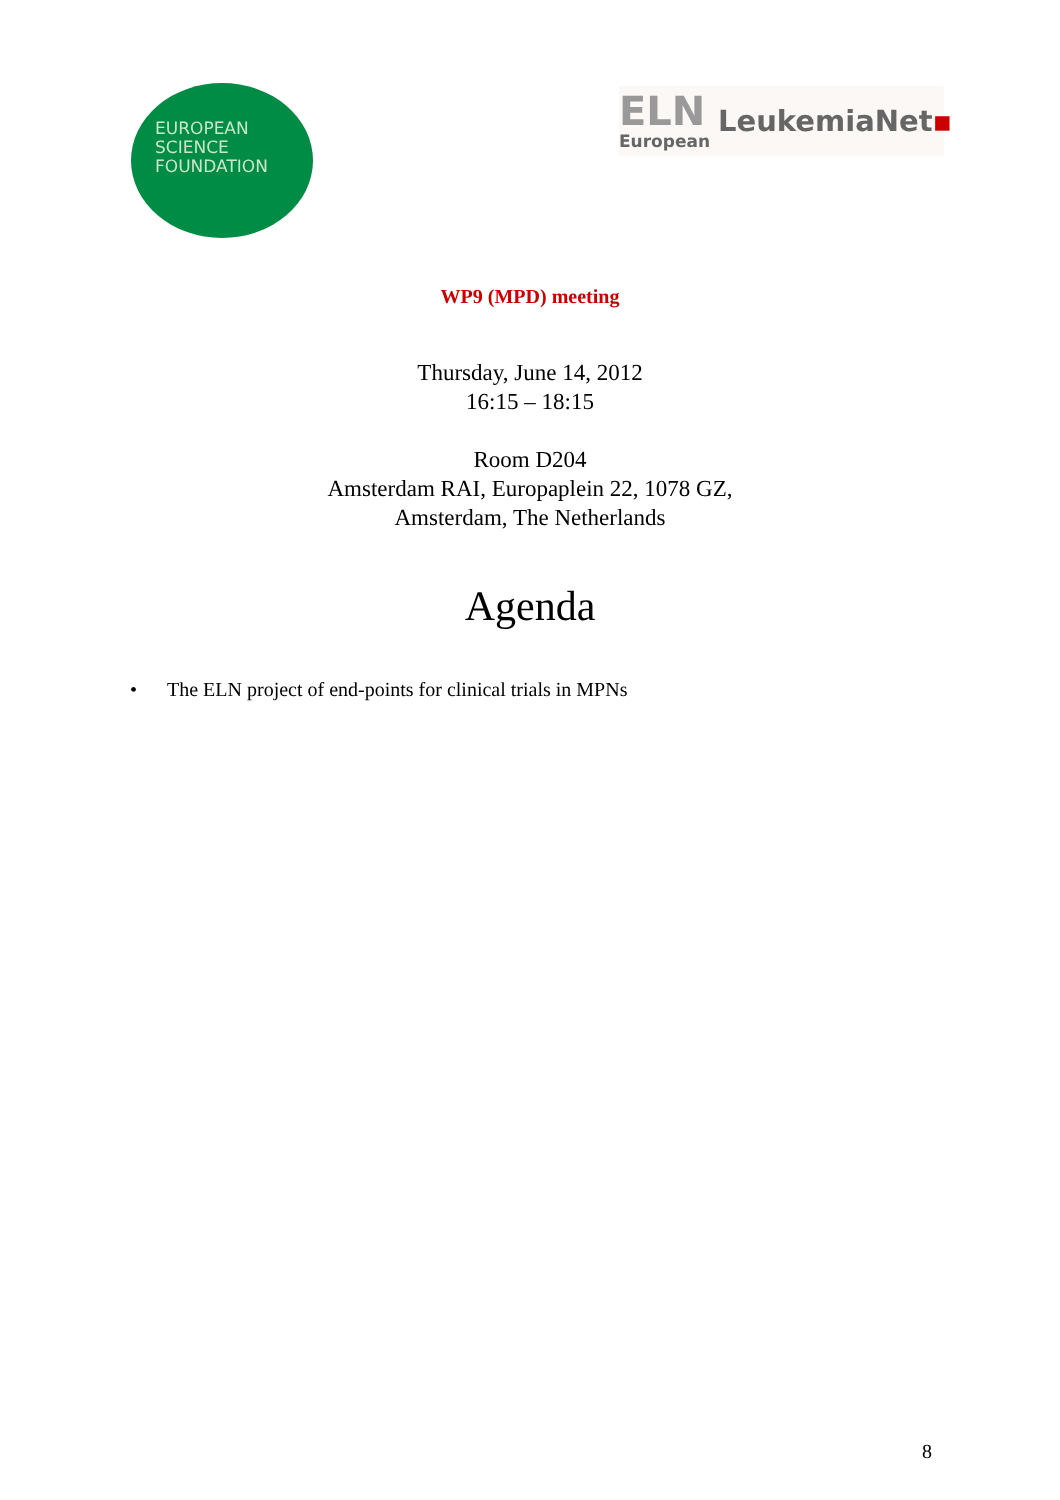EUROPEAN
SCIENCE
FOUNDATION
ELN
European
LeukemiaNet▪
WP9 (MPD) meeting
Thursday, June 14, 2012
16:15 – 18:15
Room D204
Amsterdam RAI, Europaplein 22, 1078 GZ,
Amsterdam, The Netherlands
Agenda
• The ELN project of end-points for clinical trials in MPNs
8